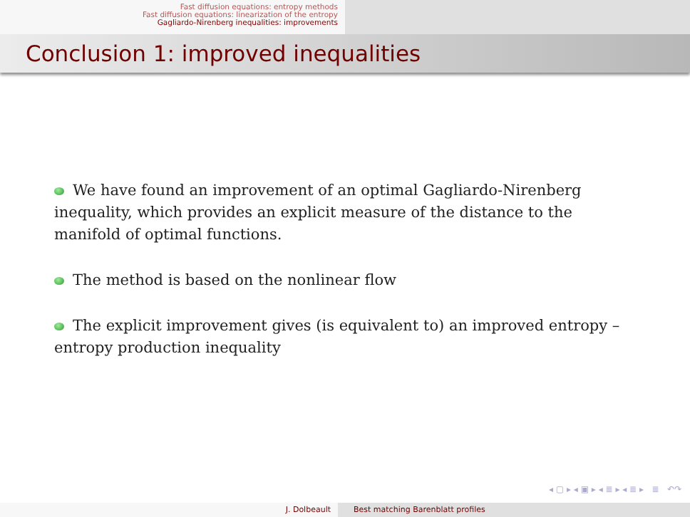Fast diffusion equations: entropy methods
Fast diffusion equations: linearization of the entropy
Gagliardo-Nirenberg inequalities: improvements
Conclusion 1: improved inequalities
We have found an improvement of an optimal Gagliardo-Nirenberg inequality, which provides an explicit measure of the distance to the manifold of optimal functions.
The method is based on the nonlinear flow
The explicit improvement gives (is equivalent to) an improved entropy – entropy production inequality
◂ ▢ ▸ ◂ ▣ ▸ ◂ ≣ ▸ ◂ ≣ ▸ ≣ ↶↷
J. Dolbeault Best matching Barenblatt profiles